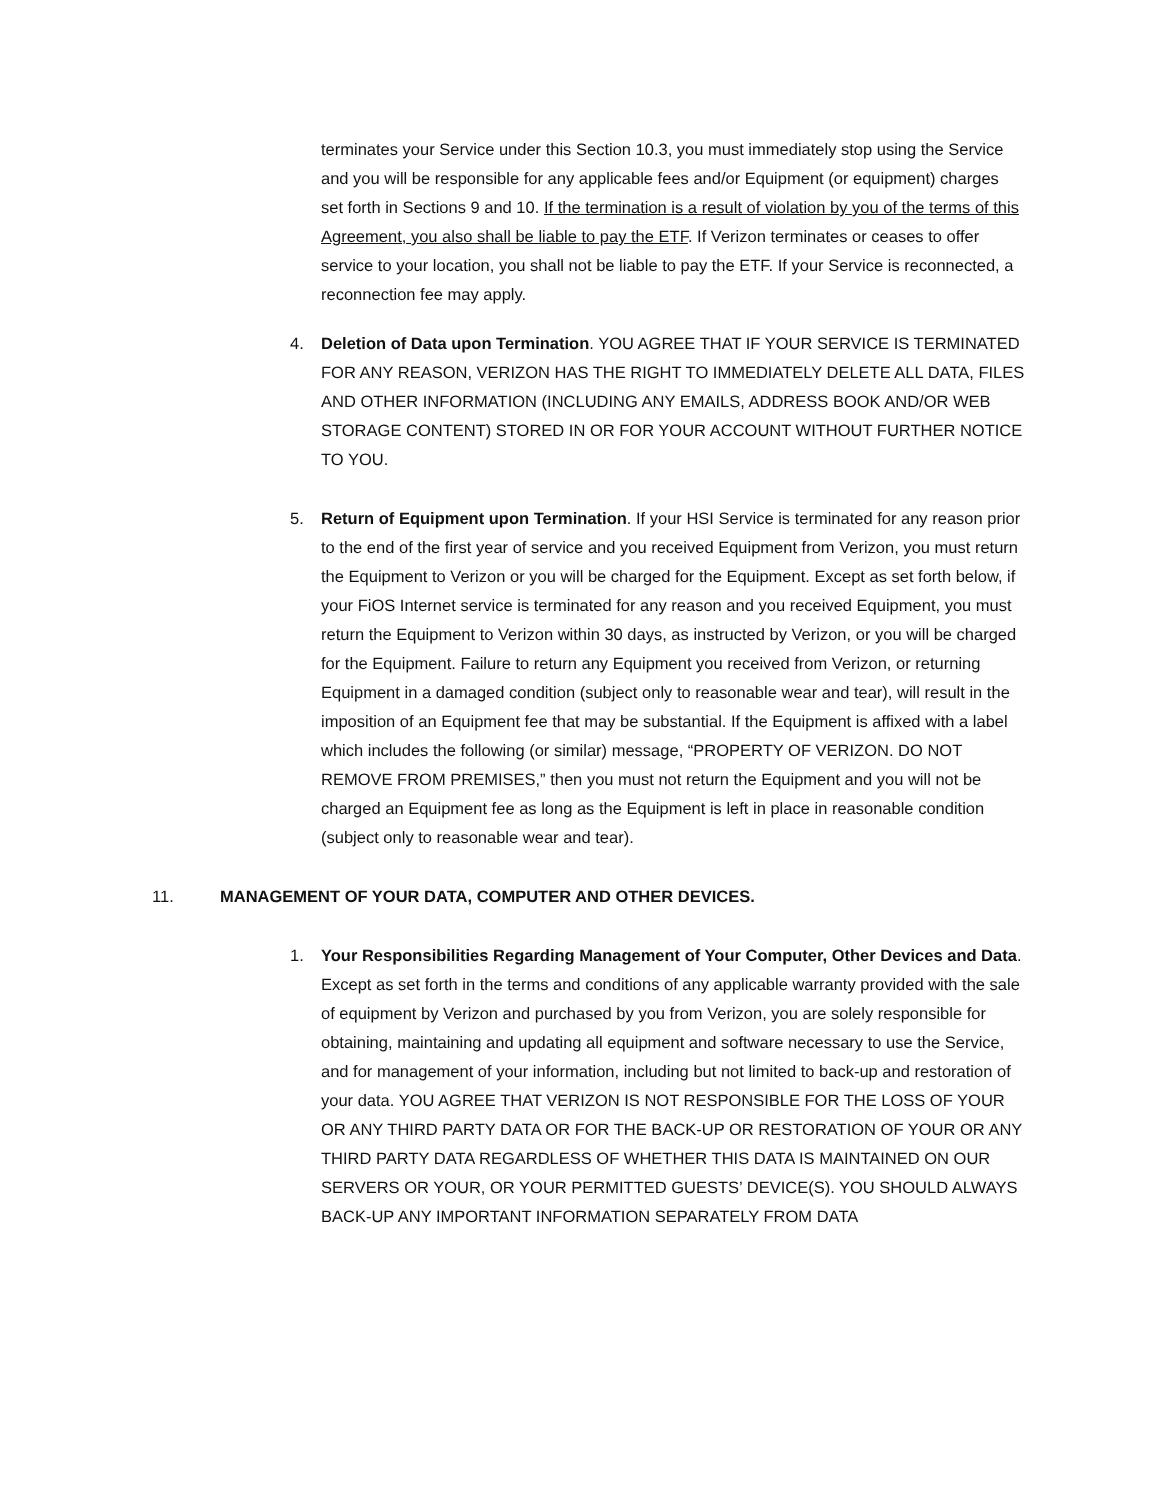terminates your Service under this Section 10.3, you must immediately stop using the Service and you will be responsible for any applicable fees and/or Equipment (or equipment) charges set forth in Sections 9 and 10. If the termination is a result of violation by you of the terms of this Agreement, you also shall be liable to pay the ETF. If Verizon terminates or ceases to offer service to your location, you shall not be liable to pay the ETF. If your Service is reconnected, a reconnection fee may apply.
4. Deletion of Data upon Termination. YOU AGREE THAT IF YOUR SERVICE IS TERMINATED FOR ANY REASON, VERIZON HAS THE RIGHT TO IMMEDIATELY DELETE ALL DATA, FILES AND OTHER INFORMATION (INCLUDING ANY EMAILS, ADDRESS BOOK AND/OR WEB STORAGE CONTENT) STORED IN OR FOR YOUR ACCOUNT WITHOUT FURTHER NOTICE TO YOU.
5. Return of Equipment upon Termination. If your HSI Service is terminated for any reason prior to the end of the first year of service and you received Equipment from Verizon, you must return the Equipment to Verizon or you will be charged for the Equipment. Except as set forth below, if your FiOS Internet service is terminated for any reason and you received Equipment, you must return the Equipment to Verizon within 30 days, as instructed by Verizon, or you will be charged for the Equipment. Failure to return any Equipment you received from Verizon, or returning Equipment in a damaged condition (subject only to reasonable wear and tear), will result in the imposition of an Equipment fee that may be substantial. If the Equipment is affixed with a label which includes the following (or similar) message, “PROPERTY OF VERIZON. DO NOT REMOVE FROM PREMISES,” then you must not return the Equipment and you will not be charged an Equipment fee as long as the Equipment is left in place in reasonable condition (subject only to reasonable wear and tear).
11. MANAGEMENT OF YOUR DATA, COMPUTER AND OTHER DEVICES.
1. Your Responsibilities Regarding Management of Your Computer, Other Devices and Data. Except as set forth in the terms and conditions of any applicable warranty provided with the sale of equipment by Verizon and purchased by you from Verizon, you are solely responsible for obtaining, maintaining and updating all equipment and software necessary to use the Service, and for management of your information, including but not limited to back-up and restoration of your data. YOU AGREE THAT VERIZON IS NOT RESPONSIBLE FOR THE LOSS OF YOUR OR ANY THIRD PARTY DATA OR FOR THE BACK-UP OR RESTORATION OF YOUR OR ANY THIRD PARTY DATA REGARDLESS OF WHETHER THIS DATA IS MAINTAINED ON OUR SERVERS OR YOUR, OR YOUR PERMITTED GUESTS’ DEVICE(S). YOU SHOULD ALWAYS BACK-UP ANY IMPORTANT INFORMATION SEPARATELY FROM DATA